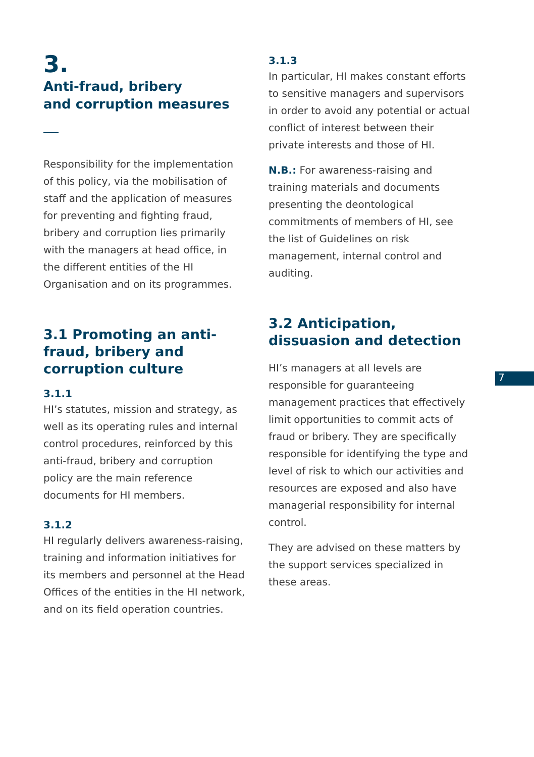3.
Anti-fraud, bribery
and corruption measures
Responsibility for the implementation of this policy, via the mobilisation of staff and the application of measures for preventing and fighting fraud, bribery and corruption lies primarily with the managers at head office, in the different entities of the HI Organisation and on its programmes.
3.1 Promoting an anti-fraud, bribery and corruption culture
3.1.1
HI’s statutes, mission and strategy, as well as its operating rules and internal control procedures, reinforced by this anti-fraud, bribery and corruption policy are the main reference documents for HI members.
3.1.2
HI regularly delivers awareness-raising, training and information initiatives for its members and personnel at the Head Offices of the entities in the HI network, and on its field operation countries.
3.1.3
In particular, HI makes constant efforts to sensitive managers and supervisors in order to avoid any potential or actual conflict of interest between their private interests and those of HI.
N.B.: For awareness-raising and training materials and documents presenting the deontological commitments of members of HI, see the list of Guidelines on risk management, internal control and auditing.
3.2 Anticipation, dissuasion and detection
HI’s managers at all levels are responsible for guaranteeing management practices that effectively limit opportunities to commit acts of fraud or bribery. They are specifically responsible for identifying the type and level of risk to which our activities and resources are exposed and also have managerial responsibility for internal control.
They are advised on these matters by the support services specialized in these areas.
7